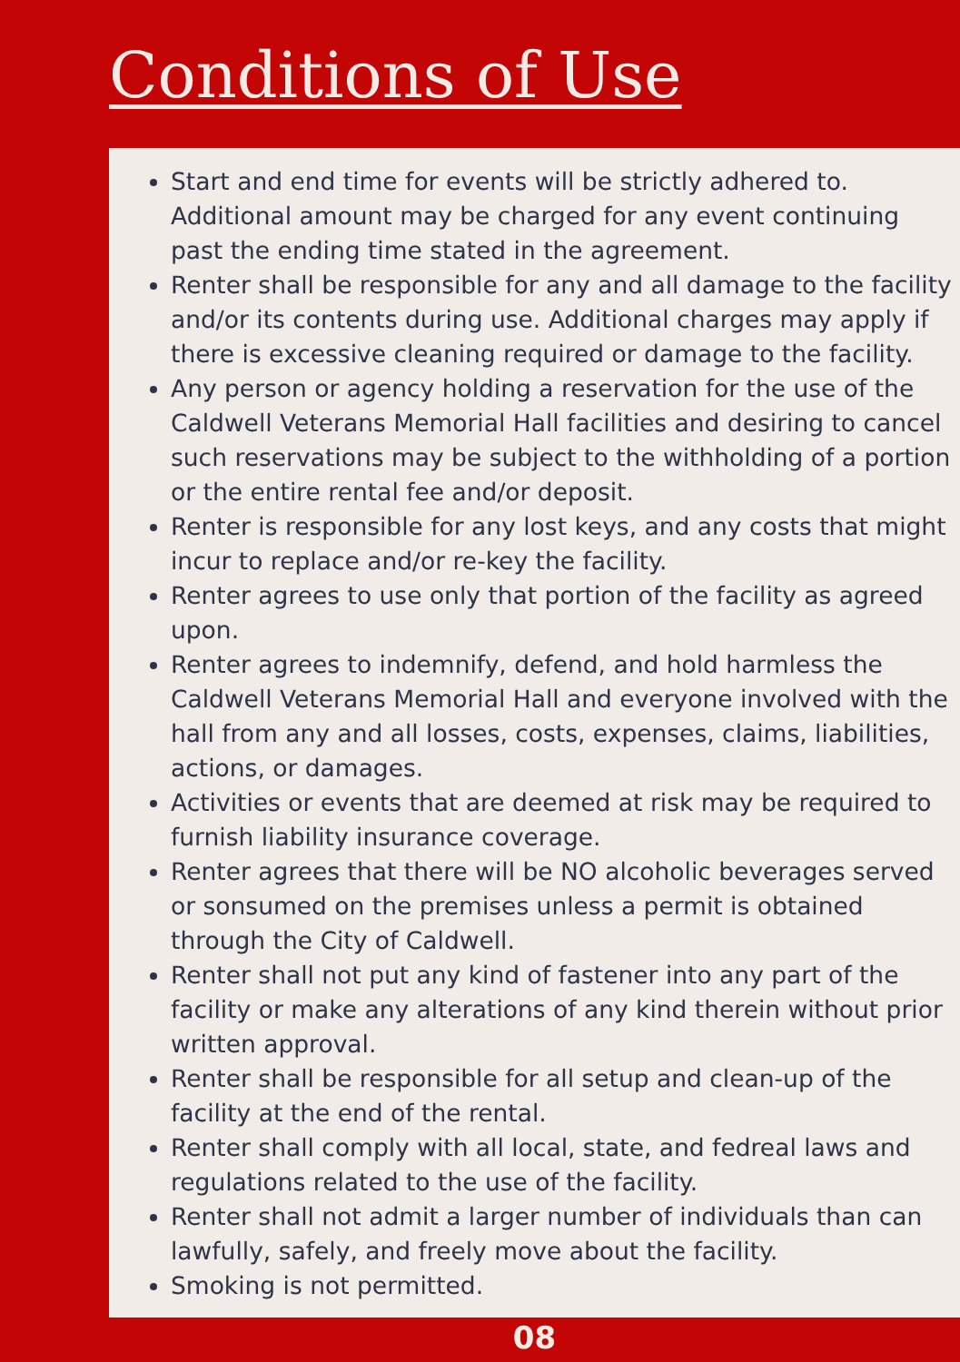Conditions of Use
Start and end time for events will be strictly adhered to. Additional amount may be charged for any event continuing past the ending time stated in the agreement.
Renter shall be responsible for any and all damage to the facility and/or its contents during use. Additional charges may apply if there is excessive cleaning required or damage to the facility.
Any person or agency holding a reservation for the use of the Caldwell Veterans Memorial Hall facilities and desiring to cancel such reservations may be subject to the withholding of a portion or the entire rental fee and/or deposit.
Renter is responsible for any lost keys, and any costs that might incur to replace and/or re-key the facility.
Renter agrees to use only that portion of the facility as agreed upon.
Renter agrees to indemnify, defend, and hold harmless the Caldwell Veterans Memorial Hall and everyone involved with the hall from any and all losses, costs, expenses, claims, liabilities, actions, or damages.
Activities or events that are deemed at risk may be required to furnish liability insurance coverage.
Renter agrees that there will be NO alcoholic beverages served or sonsumed on the premises unless a permit is obtained through the City of Caldwell.
Renter shall not put any kind of fastener into any part of the facility or make any alterations of any kind therein without prior written approval.
Renter shall be responsible for all setup and clean-up of the facility at the end of the rental.
Renter shall comply with all local, state, and fedreal laws and regulations related to the use of the facility.
Renter shall not admit a larger number of individuals than can lawfully, safely, and freely move about the facility.
Smoking is not permitted.
08